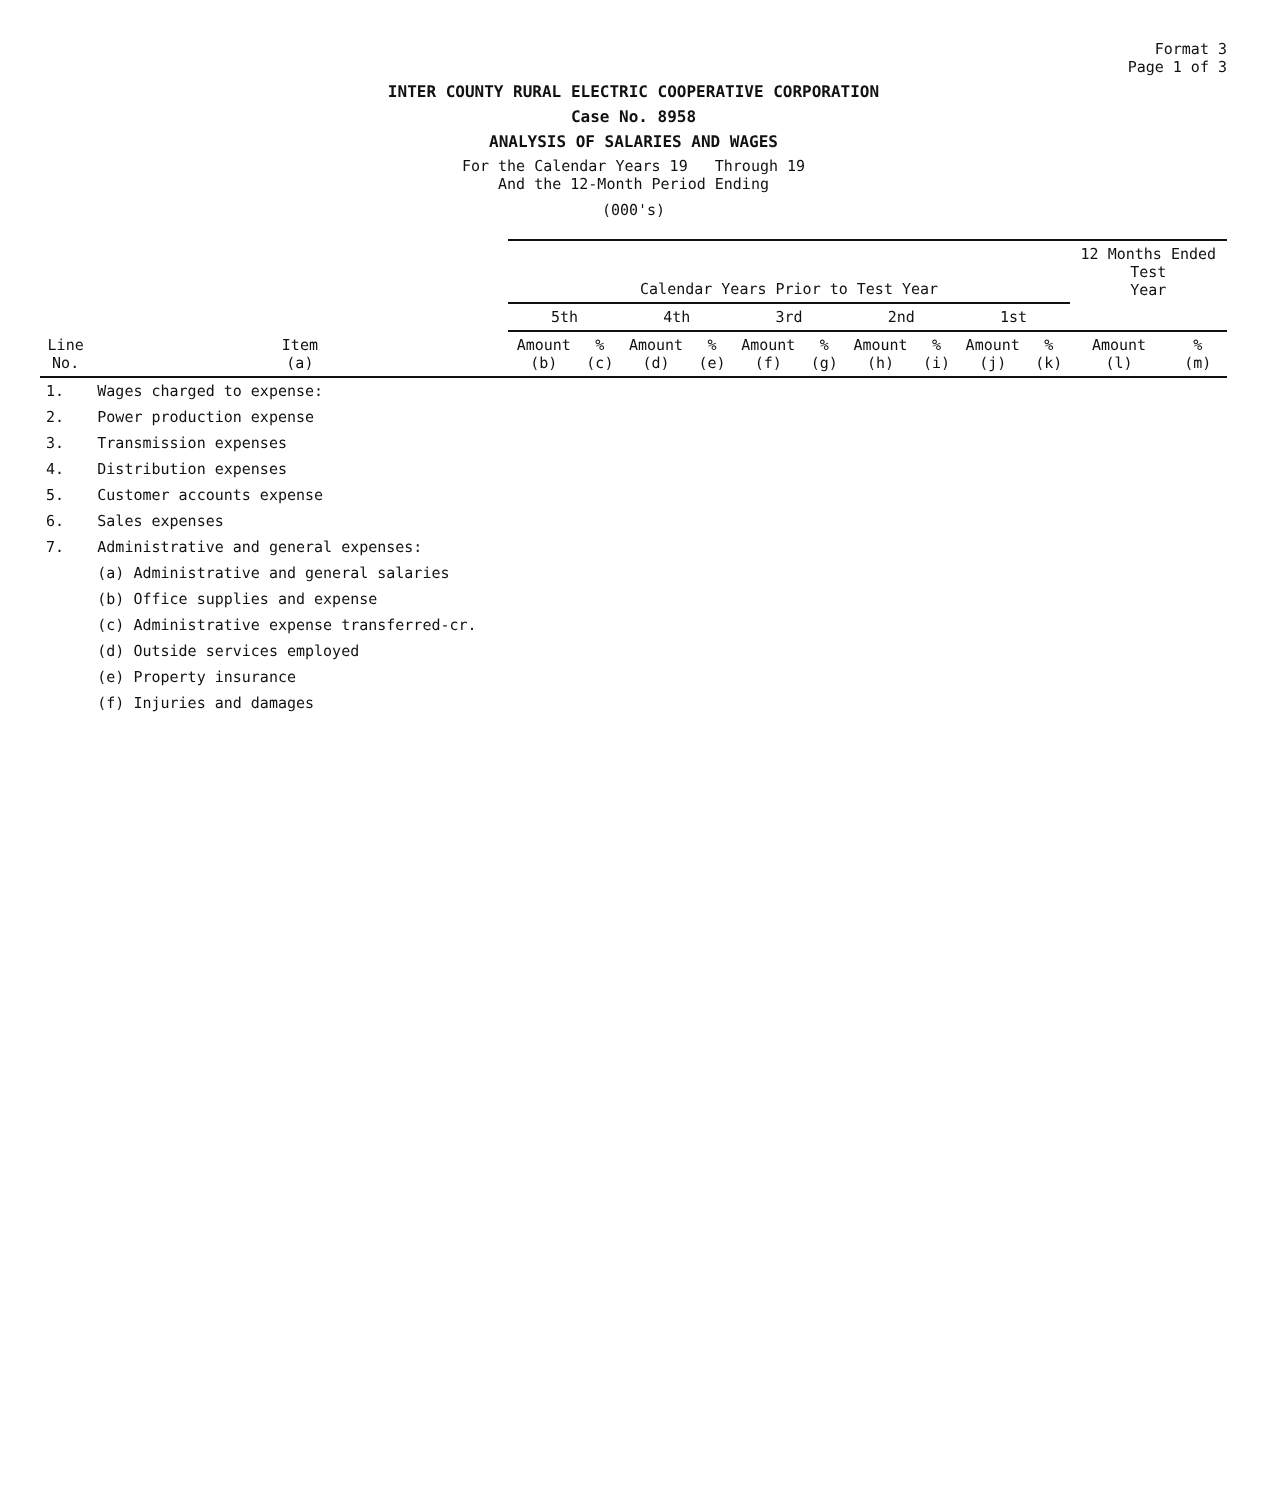Format 3
Page 1 of 3
INTER COUNTY RURAL ELECTRIC COOPERATIVE CORPORATION
Case No. 8958
ANALYSIS OF SALARIES AND WAGES
For the Calendar Years 19 Through 19
And the 12-Month Period Ending
(000's)
| Line No. | Item (a) | Calendar Years Prior to Test Year | | | | | | | | | | 12 Months Ended Test Year | |
| --- | --- | --- | --- | --- | --- | --- | --- | --- | --- | --- | --- | --- | --- |
| | | 5th | | 4th | | 3rd | | 2nd | | 1st | | | |
| | | Amount (b) | % (c) | Amount (d) | % (e) | Amount (f) | % (g) | Amount (h) | % (i) | Amount (j) | % (k) | Amount (l) | % (m) |
| 1. | Wages charged to expense: | | | | | | | | | | | | |
| 2. | Power production expense | | | | | | | | | | | | |
| 3. | Transmission expenses | | | | | | | | | | | | |
| 4. | Distribution expenses | | | | | | | | | | | | |
| 5. | Customer accounts expense | | | | | | | | | | | | |
| 6. | Sales expenses | | | | | | | | | | | | |
| 7. | Administrative and general expenses: | | | | | | | | | | | | |
| | (a) Administrative and general salaries | | | | | | | | | | | | |
| | (b) Office supplies and expense | | | | | | | | | | | | |
| | (c) Administrative expense transferred-cr. | | | | | | | | | | | | |
| | (d) Outside services employed | | | | | | | | | | | | |
| | (e) Property insurance | | | | | | | | | | | | |
| | (f) Injuries and damages | | | | | | | | | | | | |